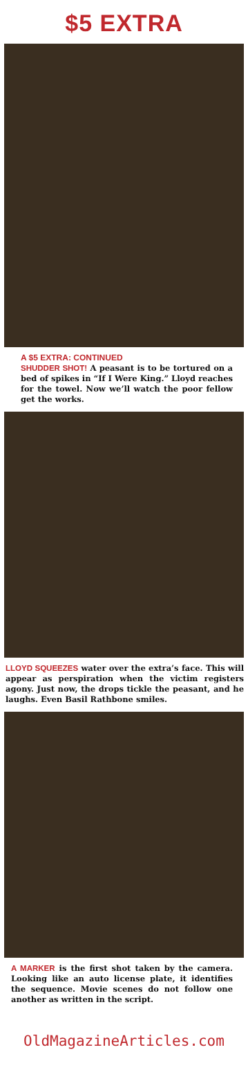$5 EXTRA
A $5 EXTRA: CONTINUED
SHUDDER SHOT! A peasant is to be tortured on a bed of spikes in “If I Were King.” Lloyd reaches for the towel. Now we’ll watch the poor fellow get the works.
LLOYD SQUEEZES water over the extra’s face. This will appear as perspiration when the victim registers agony. Just now, the drops tickle the peasant, and he laughs. Even Basil Rathbone smiles.
A MARKER is the first shot taken by the camera. Looking like an auto license plate, it identifies the sequence. Movie scenes do not follow one another as written in the script.
OldMagazineArticles.com